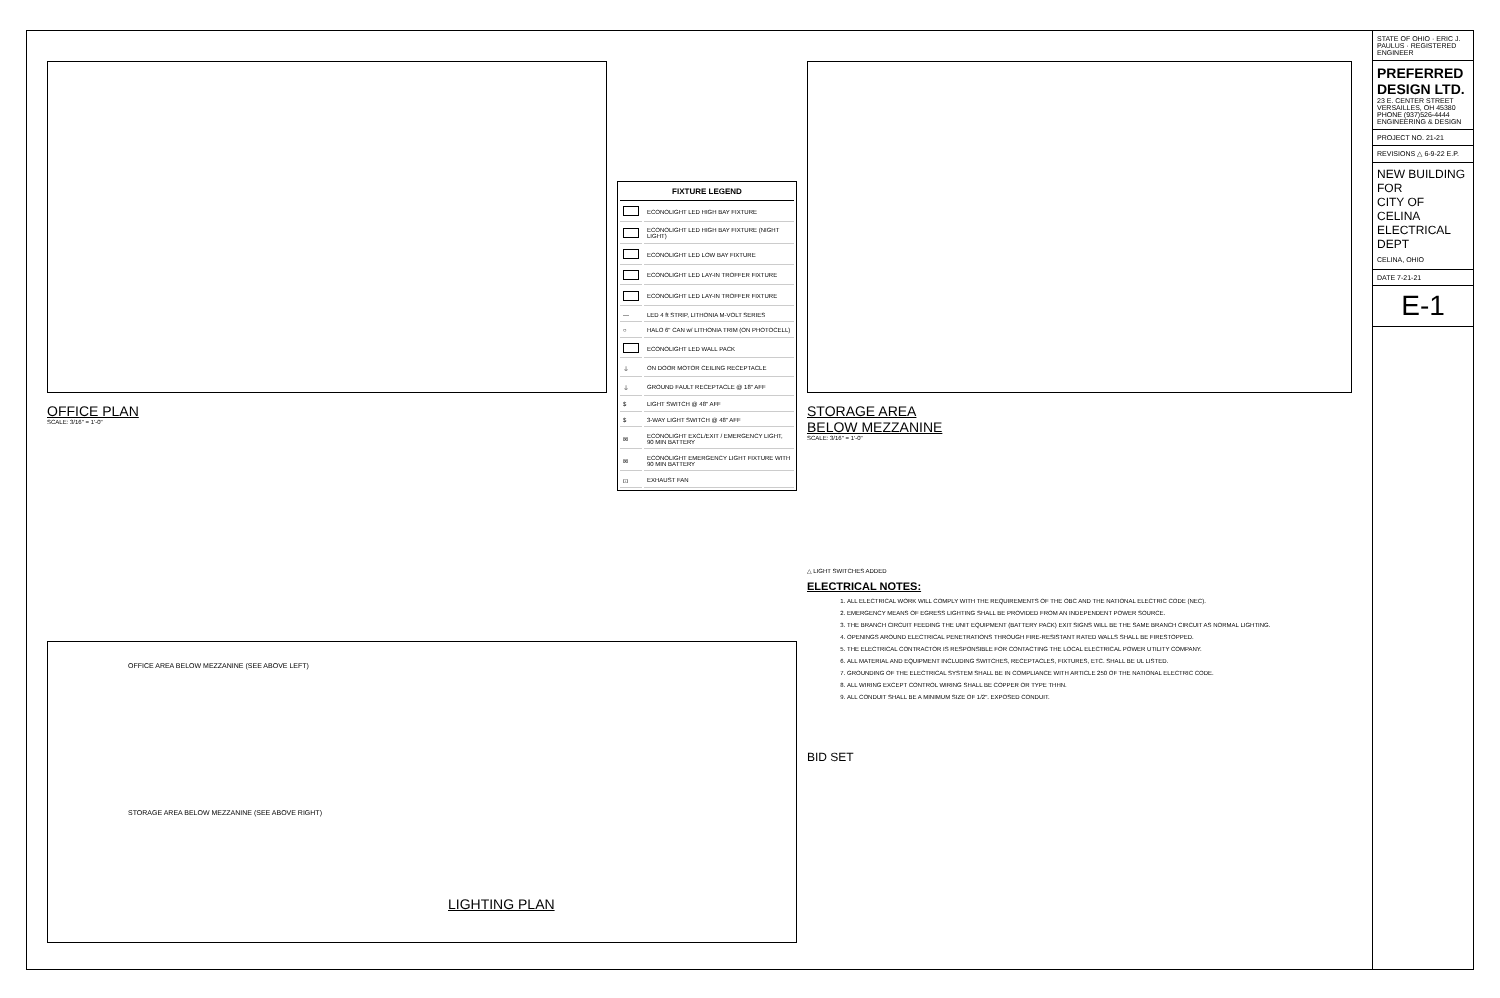OFFICE PLAN
SCALE: 3/16" = 1'-0"
| FIXTURE LEGEND | |
| --- | --- |
| | ECONOLIGHT LED HIGH BAY FIXTURE |
| | ECONOLIGHT LED HIGH BAY FIXTURE (NIGHT LIGHT) |
| | ECONOLIGHT LED LOW BAY FIXTURE |
| | ECONOLIGHT LED LAY-IN TROFFER FIXTURE |
| | ECONOLIGHT LED LAY-IN TROFFER FIXTURE |
| — | LED 4 ft STRIP, LITHONIA M-VOLT SERIES |
| ○ | HALO 6" CAN w/ LITHONIA TRIM (ON PHOTOCELL) |
| | ECONOLIGHT LED WALL PACK |
| ⏚ | ON DOOR MOTOR CEILING RECEPTACLE |
| ⏚ | GROUND FAULT RECEPTACLE @ 18" AFF |
| $ | LIGHT SWITCH @ 48" AFF |
| $ | 3-WAY LIGHT SWITCH @ 48" AFF |
| ⊠ | ECONOLIGHT EXCL/EXIT / EMERGENCY LIGHT, 90 MIN BATTERY |
| ⊠ | ECONOLIGHT EMERGENCY LIGHT FIXTURE WITH 90 MIN BATTERY |
| ⊡ | EXHAUST FAN |
STORAGE AREA
BELOW MEZZANINE
SCALE: 3/16" = 1'-0"
OFFICE AREA BELOW MEZZANINE (SEE ABOVE LEFT)
STORAGE AREA BELOW MEZZANINE (SEE ABOVE RIGHT)
LIGHTING PLAN
△ LIGHT SWITCHES ADDED
ELECTRICAL NOTES:
1. ALL ELECTRICAL WORK WILL COMPLY WITH THE REQUIREMENTS OF THE OBC AND THE NATIONAL ELECTRIC CODE (NEC).
2. EMERGENCY MEANS OF EGRESS LIGHTING SHALL BE PROVIDED FROM AN INDEPENDENT POWER SOURCE.
3. THE BRANCH CIRCUIT FEEDING THE UNIT EQUIPMENT (BATTERY PACK) EXIT SIGNS WILL BE THE SAME BRANCH CIRCUIT AS NORMAL LIGHTING.
4. OPENINGS AROUND ELECTRICAL PENETRATIONS THROUGH FIRE-RESISTANT RATED WALLS SHALL BE FIRESTOPPED.
5. THE ELECTRICAL CONTRACTOR IS RESPONSIBLE FOR CONTACTING THE LOCAL ELECTRICAL POWER UTILITY COMPANY.
6. ALL MATERIAL AND EQUIPMENT INCLUDING SWITCHES, RECEPTACLES, FIXTURES, ETC. SHALL BE UL LISTED.
7. GROUNDING OF THE ELECTRICAL SYSTEM SHALL BE IN COMPLIANCE WITH ARTICLE 250 OF THE NATIONAL ELECTRIC CODE.
8. ALL WIRING EXCEPT CONTROL WIRING SHALL BE COPPER OR TYPE THHN.
9. ALL CONDUIT SHALL BE A MINIMUM SIZE OF 1/2". EXPOSED CONDUIT.
BID SET
STATE OF OHIO · ERIC J. PAULUS · REGISTERED ENGINEER
PREFERRED DESIGN LTD.
23 E. CENTER STREET
VERSAILLES, OH 45380
PHONE (937)526-4444
ENGINEERING & DESIGN
PROJECT NO. 21-21
REVISIONS △ 6-9-22 E.P.
NEW BUILDING FOR
CITY OF CELINA ELECTRICAL DEPT
CELINA, OHIO
DATE 7-21-21
E-1